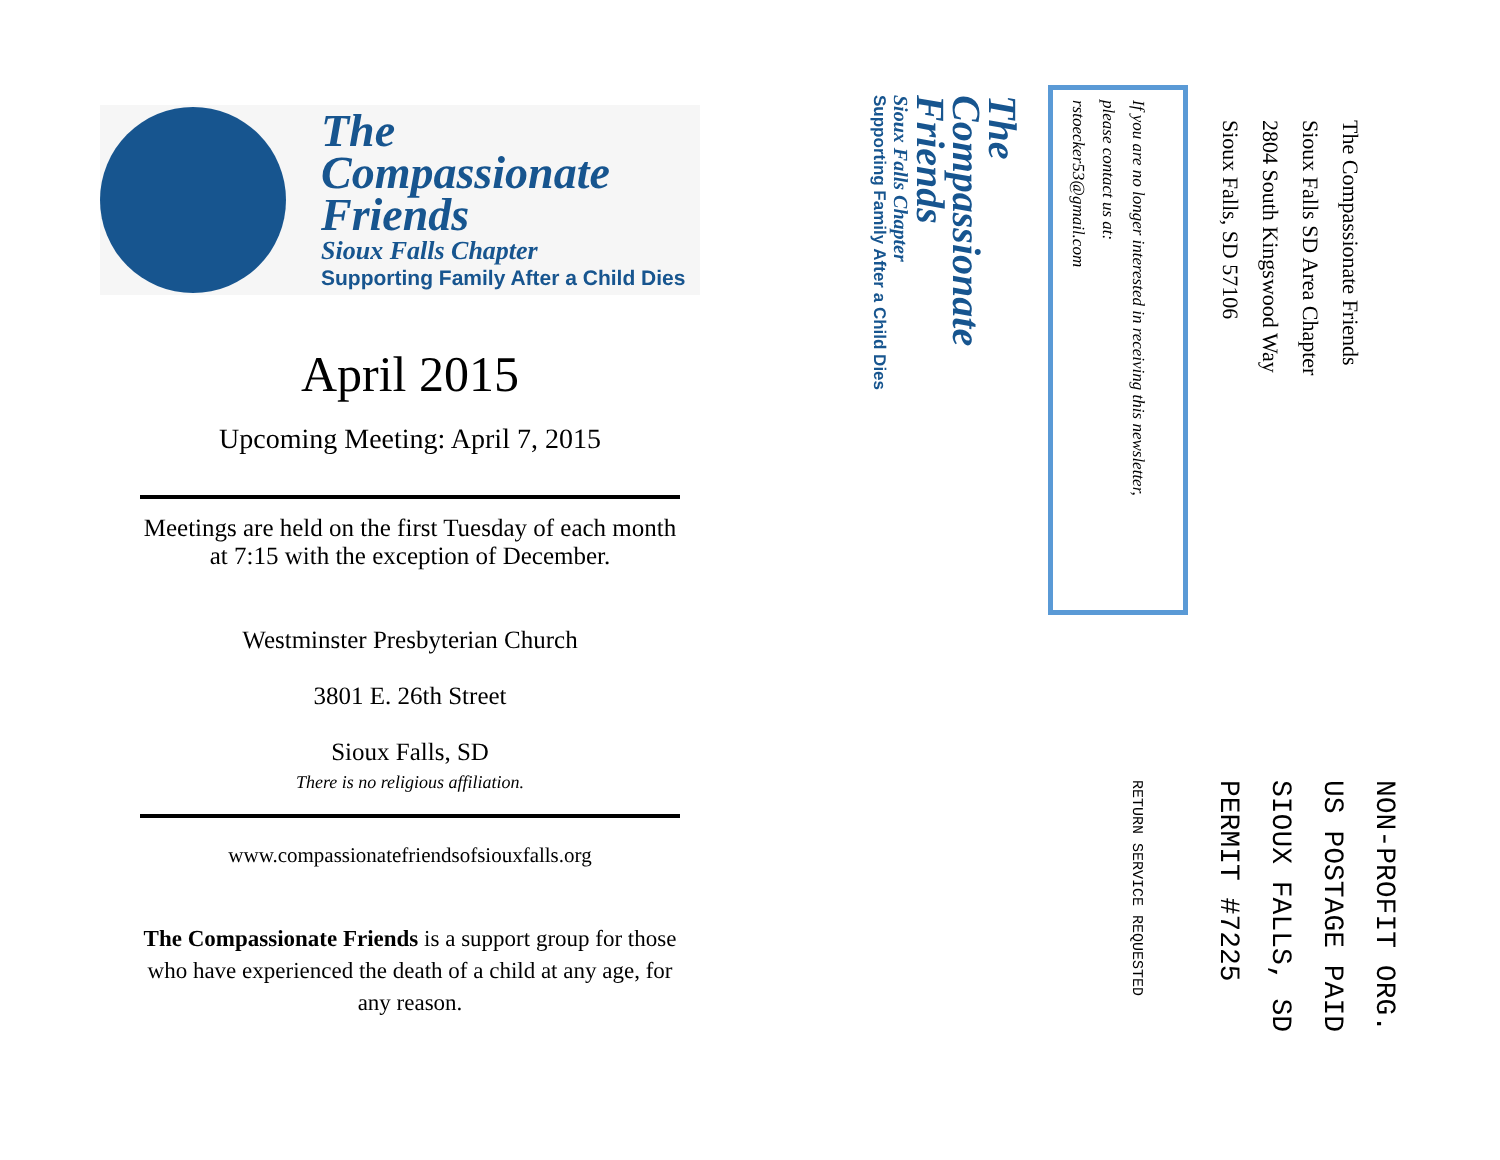The
Compassionate
Friends
Sioux Falls Chapter
Supporting Family After a Child Dies
April 2015
Upcoming Meeting: April 7, 2015
Meetings are held on the first Tuesday of each month at 7:15 with the exception of December.
Westminster Presbyterian Church
3801 E. 26th Street
Sioux Falls, SD
There is no religious affiliation.
www.compassionatefriendsofsiouxfalls.org
The Compassionate Friends is a support group for those who have experienced the death of a child at any age, for any reason.
The Compassionate Friends
Sioux Falls SD Area Chapter
2804 South Kingswood Way
Sioux Falls, SD 57106
If you are no longer interested in receiving this newsletter,
please contact us at:
rstoecker53@gmail.com
The
Compassionate
Friends
Sioux Falls Chapter
Supporting Family After a Child Dies
NON-PROFIT ORG.
US POSTAGE PAID
SIOUX FALLS, SD
PERMIT #7225
RETURN SERVICE REQUESTED